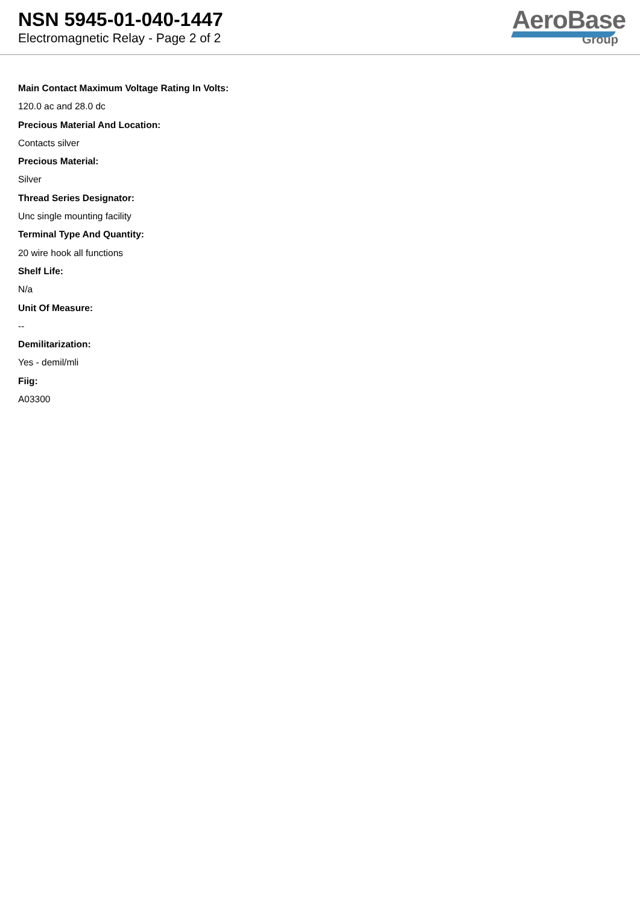NSN 5945-01-040-1447
Electromagnetic Relay - Page 2 of 2
AeroBase
Group
Main Contact Maximum Voltage Rating In Volts:
120.0 ac and 28.0 dc
Precious Material And Location:
Contacts silver
Precious Material:
Silver
Thread Series Designator:
Unc single mounting facility
Terminal Type And Quantity:
20 wire hook all functions
Shelf Life:
N/a
Unit Of Measure:
--
Demilitarization:
Yes - demil/mli
Fiig:
A03300